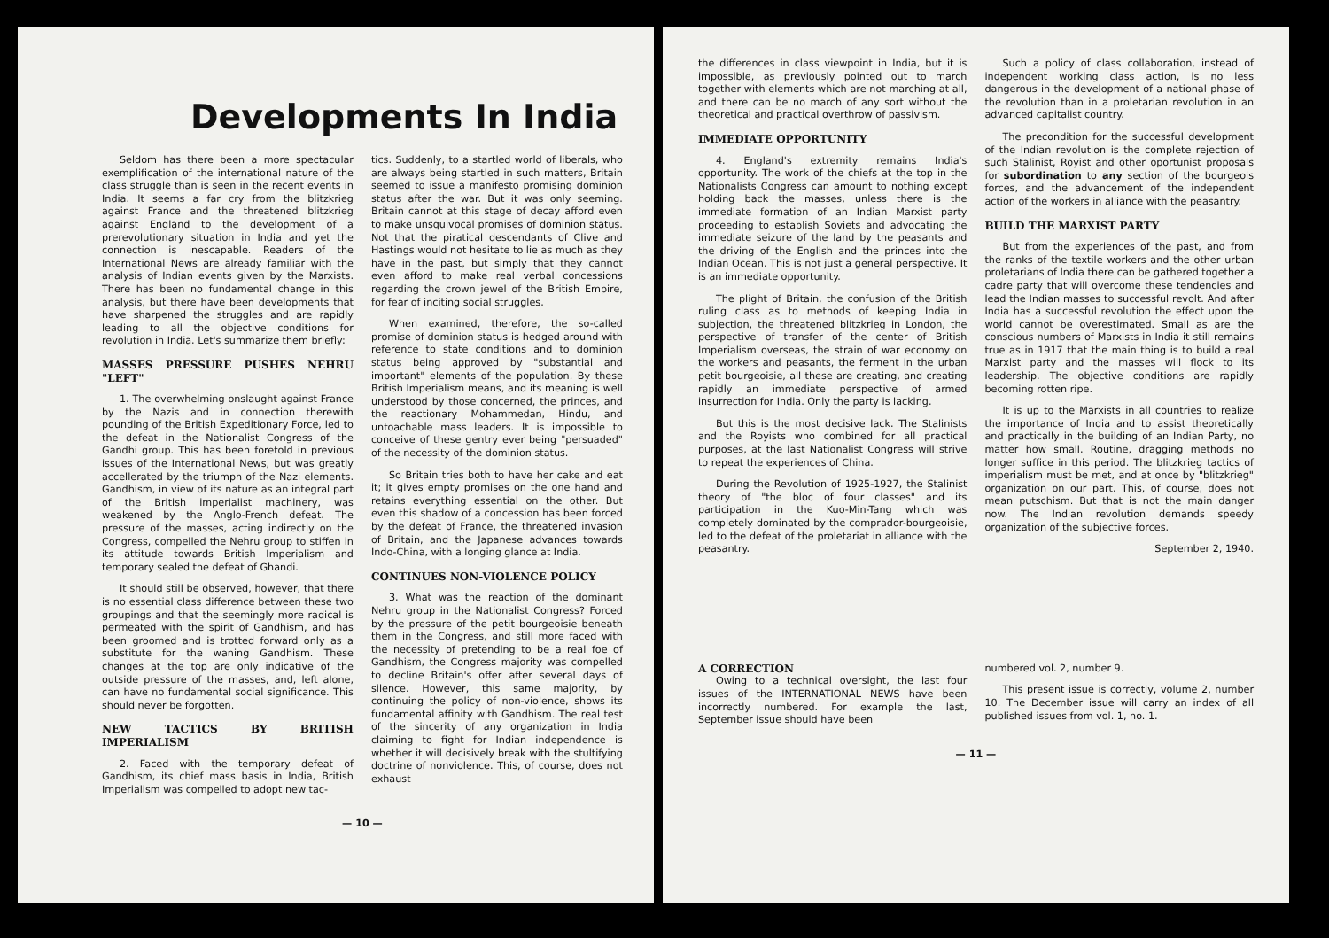Developments In India
Seldom has there been a more spectacular exemplification of the international nature of the class struggle than is seen in the recent events in India. It seems a far cry from the blitzkrieg against France and the threatened blitzkrieg against England to the development of a prerevolutionary situation in India and yet the connection is inescapable. Readers of the International News are already familiar with the analysis of Indian events given by the Marxists. There has been no fundamental change in this analysis, but there have been developments that have sharpened the struggles and are rapidly leading to all the objective conditions for revolution in India. Let's summarize them briefly:
MASSES PRESSURE PUSHES NEHRU "LEFT"
1. The overwhelming onslaught against France by the Nazis and in connection therewith pounding of the British Expeditionary Force, led to the defeat in the Nationalist Congress of the Gandhi group. This has been foretold in previous issues of the International News, but was greatly accellerated by the triumph of the Nazi elements. Gandhism, in view of its nature as an integral part of the British imperialist machinery, was weakened by the Anglo-French defeat. The pressure of the masses, acting indirectly on the Congress, compelled the Nehru group to stiffen in its attitude towards British Imperialism and temporary sealed the defeat of Ghandi.
It should still be observed, however, that there is no essential class difference between these two groupings and that the seemingly more radical is permeated with the spirit of Gandhism, and has been groomed and is trotted forward only as a substitute for the waning Gandhism. These changes at the top are only indicative of the outside pressure of the masses, and, left alone, can have no fundamental social significance. This should never be forgotten.
NEW TACTICS BY BRITISH IMPERIALISM
2. Faced with the temporary defeat of Gandhism, its chief mass basis in India, British Imperialism was compelled to adopt new tac-
tics. Suddenly, to a startled world of liberals, who are always being startled in such matters, Britain seemed to issue a manifesto promising dominion status after the war. But it was only seeming. Britain cannot at this stage of decay afford even to make unsquivocal promises of dominion status. Not that the piratical descendants of Clive and Hastings would not hesitate to lie as much as they have in the past, but simply that they cannot even afford to make real verbal concessions regarding the crown jewel of the British Empire, for fear of inciting social struggles.
When examined, therefore, the so-called promise of dominion status is hedged around with reference to state conditions and to dominion status being approved by "substantial and important" elements of the population. By these British Imperialism means, and its meaning is well understood by those concerned, the princes, and the reactionary Mohammedan, Hindu, and untoachable mass leaders. It is impossible to conceive of these gentry ever being "persuaded" of the necessity of the dominion status.
So Britain tries both to have her cake and eat it; it gives empty promises on the one hand and retains everything essential on the other. But even this shadow of a concession has been forced by the defeat of France, the threatened invasion of Britain, and the Japanese advances towards Indo-China, with a longing glance at India.
CONTINUES NON-VIOLENCE POLICY
3. What was the reaction of the dominant Nehru group in the Nationalist Congress? Forced by the pressure of the petit bourgeoisie beneath them in the Congress, and still more faced with the necessity of pretending to be a real foe of Gandhism, the Congress majority was compelled to decline Britain's offer after several days of silence. However, this same majority, by continuing the policy of non-violence, shows its fundamental affinity with Gandhism. The real test of the sincerity of any organization in India claiming to fight for Indian independence is whether it will decisively break with the stultifying doctrine of nonviolence. This, of course, does not exhaust
— 10 —
the differences in class viewpoint in India, but it is impossible, as previously pointed out to march together with elements which are not marching at all, and there can be no march of any sort without the theoretical and practical overthrow of passivism.
IMMEDIATE OPPORTUNITY
4. England's extremity remains India's opportunity. The work of the chiefs at the top in the Nationalists Congress can amount to nothing except holding back the masses, unless there is the immediate formation of an Indian Marxist party proceeding to establish Soviets and advocating the immediate seizure of the land by the peasants and the driving of the English and the princes into the Indian Ocean. This is not just a general perspective. It is an immediate opportunity.
The plight of Britain, the confusion of the British ruling class as to methods of keeping India in subjection, the threatened blitzkrieg in London, the perspective of transfer of the center of British Imperialism overseas, the strain of war economy on the workers and peasants, the ferment in the urban petit bourgeoisie, all these are creating, and creating rapidly an immediate perspective of armed insurrection for India. Only the party is lacking.
But this is the most decisive lack. The Stalinists and the Royists who combined for all practical purposes, at the last Nationalist Congress will strive to repeat the experiences of China.
During the Revolution of 1925-1927, the Stalinist theory of "the bloc of four classes" and its participation in the Kuo-Min-Tang which was completely dominated by the comprador-bourgeoisie, led to the defeat of the proletariat in alliance with the peasantry.
Such a policy of class collaboration, instead of independent working class action, is no less dangerous in the development of a national phase of the revolution than in a proletarian revolution in an advanced capitalist country.
The precondition for the successful development of the Indian revolution is the complete rejection of such Stalinist, Royist and other oportunist proposals for subordination to any section of the bourgeois forces, and the advancement of the independent action of the workers in alliance with the peasantry.
BUILD THE MARXIST PARTY
But from the experiences of the past, and from the ranks of the textile workers and the other urban proletarians of India there can be gathered together a cadre party that will overcome these tendencies and lead the Indian masses to successful revolt. And after India has a successful revolution the effect upon the world cannot be overestimated. Small as are the conscious numbers of Marxists in India it still remains true as in 1917 that the main thing is to build a real Marxist party and the masses will flock to its leadership. The objective conditions are rapidly becoming rotten ripe.
It is up to the Marxists in all countries to realize the importance of India and to assist theoretically and practically in the building of an Indian Party, no matter how small. Routine, dragging methods no longer suffice in this period. The blitzkrieg tactics of imperialism must be met, and at once by "blitzkrieg" organization on our part. This, of course, does not mean putschism. But that is not the main danger now. The Indian revolution demands speedy organization of the subjective forces.
September 2, 1940.
A CORRECTION
Owing to a technical oversight, the last four issues of the INTERNATIONAL NEWS have been incorrectly numbered. For example the last, September issue should have been
numbered vol. 2, number 9.
This present issue is correctly, volume 2, number 10. The December issue will carry an index of all published issues from vol. 1, no. 1.
— 11 —